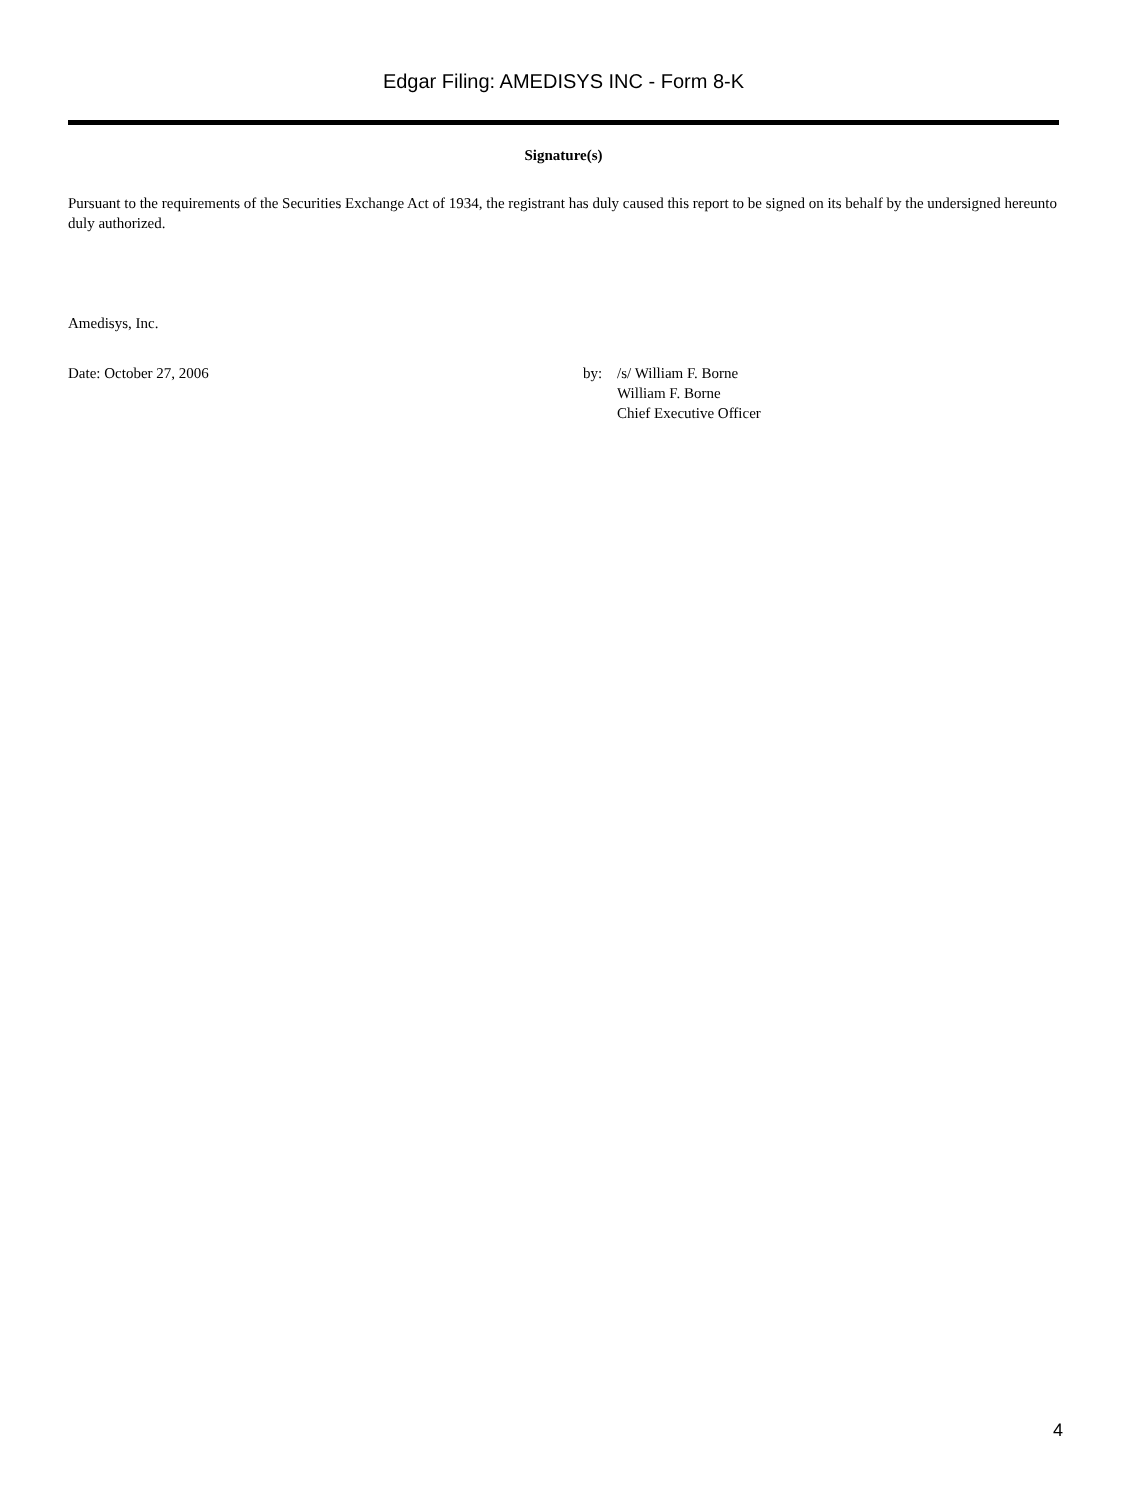Edgar Filing: AMEDISYS INC - Form 8-K
Signature(s)
Pursuant to the requirements of the Securities Exchange Act of 1934, the registrant has duly caused this report to be signed on its behalf by the undersigned hereunto duly authorized.
Amedisys, Inc.
Date: October 27, 2006 by: /s/ William F. Borne
William F. Borne
Chief Executive Officer
4